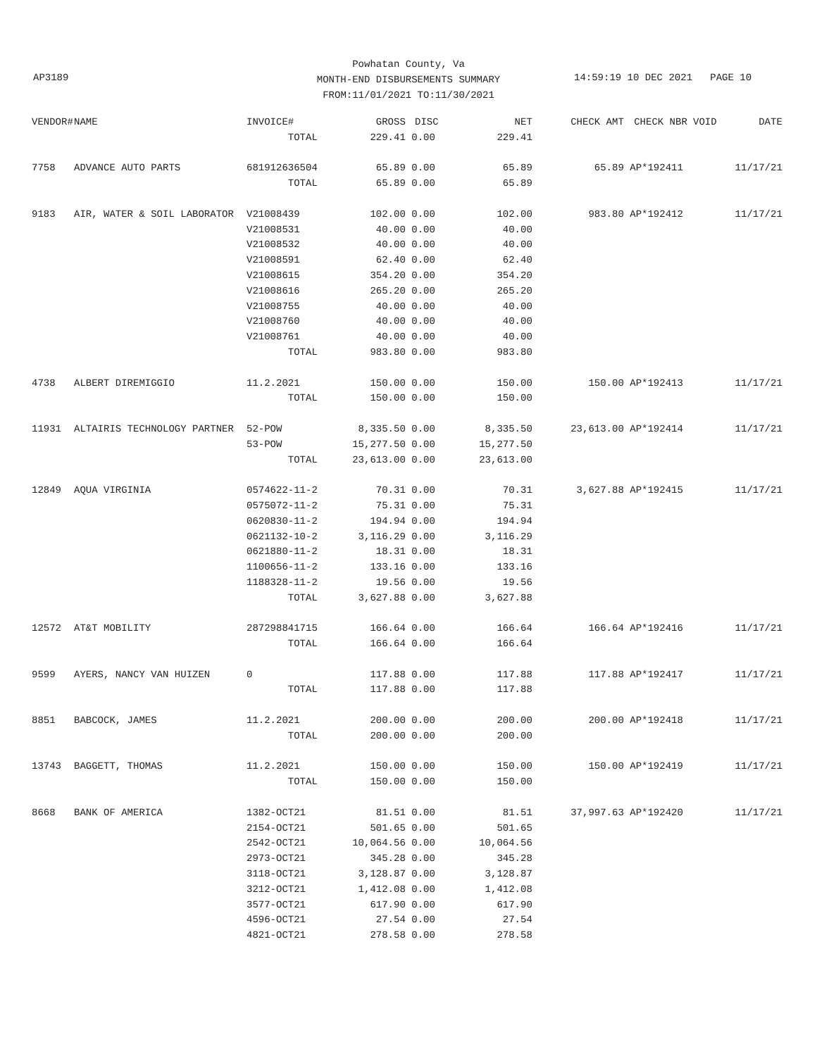Powhatan County, Va
MONTH-END DISBURSEMENTS SUMMARY
FROM:11/01/2021 TO:11/30/2021
AP3189 14:59:19 10 DEC 2021 PAGE 10
| VENDOR# | NAME | INVOICE# | GROSS | DISC | NET | CHECK AMT | CHECK NBR | VOID | DATE |
| --- | --- | --- | --- | --- | --- | --- | --- | --- | --- |
| | | TOTAL | 229.41 | 0.00 | 229.41 | | | | |
| 7758 | ADVANCE AUTO PARTS | 681912636504 | 65.89 | 0.00 | 65.89 | 65.89 | AP*192411 | | 11/17/21 |
| | | TOTAL | 65.89 | 0.00 | 65.89 | | | | |
| 9183 | AIR, WATER & SOIL LABORATOR | V21008439 | 102.00 | 0.00 | 102.00 | 983.80 | AP*192412 | | 11/17/21 |
| | | V21008531 | 40.00 | 0.00 | 40.00 | | | | |
| | | V21008532 | 40.00 | 0.00 | 40.00 | | | | |
| | | V21008591 | 62.40 | 0.00 | 62.40 | | | | |
| | | V21008615 | 354.20 | 0.00 | 354.20 | | | | |
| | | V21008616 | 265.20 | 0.00 | 265.20 | | | | |
| | | V21008755 | 40.00 | 0.00 | 40.00 | | | | |
| | | V21008760 | 40.00 | 0.00 | 40.00 | | | | |
| | | V21008761 | 40.00 | 0.00 | 40.00 | | | | |
| | | TOTAL | 983.80 | 0.00 | 983.80 | | | | |
| 4738 | ALBERT DIREMIGGIO | 11.2.2021 | 150.00 | 0.00 | 150.00 | 150.00 | AP*192413 | | 11/17/21 |
| | | TOTAL | 150.00 | 0.00 | 150.00 | | | | |
| 11931 | ALTAIRIS TECHNOLOGY PARTNER | 52-POW | 8,335.50 | 0.00 | 8,335.50 | 23,613.00 | AP*192414 | | 11/17/21 |
| | | 53-POW | 15,277.50 | 0.00 | 15,277.50 | | | | |
| | | TOTAL | 23,613.00 | 0.00 | 23,613.00 | | | | |
| 12849 | AQUA VIRGINIA | 0574622-11-2 | 70.31 | 0.00 | 70.31 | 3,627.88 | AP*192415 | | 11/17/21 |
| | | 0575072-11-2 | 75.31 | 0.00 | 75.31 | | | | |
| | | 0620830-11-2 | 194.94 | 0.00 | 194.94 | | | | |
| | | 0621132-10-2 | 3,116.29 | 0.00 | 3,116.29 | | | | |
| | | 0621880-11-2 | 18.31 | 0.00 | 18.31 | | | | |
| | | 1100656-11-2 | 133.16 | 0.00 | 133.16 | | | | |
| | | 1188328-11-2 | 19.56 | 0.00 | 19.56 | | | | |
| | | TOTAL | 3,627.88 | 0.00 | 3,627.88 | | | | |
| 12572 | AT&T MOBILITY | 287298841715 | 166.64 | 0.00 | 166.64 | 166.64 | AP*192416 | | 11/17/21 |
| | | TOTAL | 166.64 | 0.00 | 166.64 | | | | |
| 9599 | AYERS, NANCY VAN HUIZEN | 0 | 117.88 | 0.00 | 117.88 | 117.88 | AP*192417 | | 11/17/21 |
| | | TOTAL | 117.88 | 0.00 | 117.88 | | | | |
| 8851 | BABCOCK, JAMES | 11.2.2021 | 200.00 | 0.00 | 200.00 | 200.00 | AP*192418 | | 11/17/21 |
| | | TOTAL | 200.00 | 0.00 | 200.00 | | | | |
| 13743 | BAGGETT, THOMAS | 11.2.2021 | 150.00 | 0.00 | 150.00 | 150.00 | AP*192419 | | 11/17/21 |
| | | TOTAL | 150.00 | 0.00 | 150.00 | | | | |
| 8668 | BANK OF AMERICA | 1382-OCT21 | 81.51 | 0.00 | 81.51 | 37,997.63 | AP*192420 | | 11/17/21 |
| | | 2154-OCT21 | 501.65 | 0.00 | 501.65 | | | | |
| | | 2542-OCT21 | 10,064.56 | 0.00 | 10,064.56 | | | | |
| | | 2973-OCT21 | 345.28 | 0.00 | 345.28 | | | | |
| | | 3118-OCT21 | 3,128.87 | 0.00 | 3,128.87 | | | | |
| | | 3212-OCT21 | 1,412.08 | 0.00 | 1,412.08 | | | | |
| | | 3577-OCT21 | 617.90 | 0.00 | 617.90 | | | | |
| | | 4596-OCT21 | 27.54 | 0.00 | 27.54 | | | | |
| | | 4821-OCT21 | 278.58 | 0.00 | 278.58 | | | | |